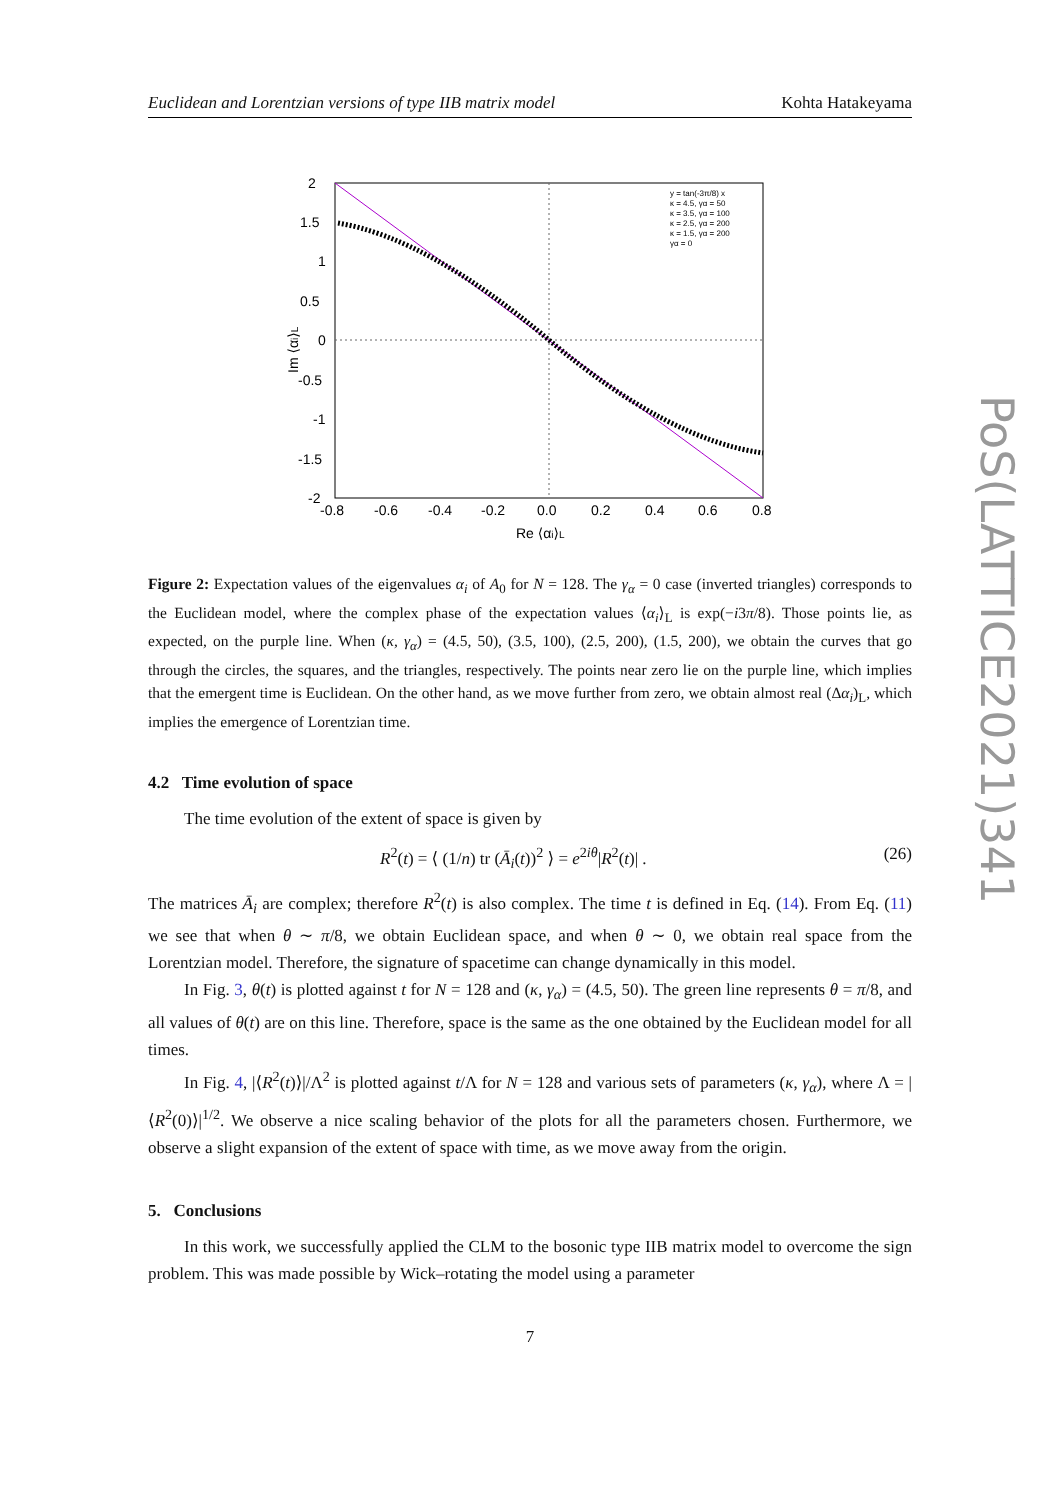PoS(LATTICE2021)341
Euclidean and Lorentzian versions of type IIB matrix model Kohta Hatakeyama
2
1.5
1
0.5
0
-0.5
-1
-1.5
-2
-0.8
-0.6
-0.4
-0.2
0.0
0.2
0.4
0.6
0.8
Re ⟨αi⟩L
Im ⟨αi⟩L
y = tan(-3π/8) x
κ = 4.5, γα = 50
κ = 3.5, γα = 100
κ = 2.5, γα = 200
κ = 1.5, γα = 200
γα = 0
Figure 2: Expectation values of the eigenvalues α<sub>i</sub> of A<sub>0</sub> for N = 128. The γ<sub>α</sub> = 0 case (inverted triangles) corresponds to the Euclidean model, where the complex phase of the expectation values ⟨α<sub>i</sub>⟩<sub>L</sub> is exp(−i3π/8). Those points lie, as expected, on the purple line. When (κ, γ<sub>α</sub>) = (4.5, 50), (3.5, 100), (2.5, 200), (1.5, 200), we obtain the curves that go through the circles, the squares, and the triangles, respectively. The points near zero lie on the purple line, which implies that the emergent time is Euclidean. On the other hand, as we move further from zero, we obtain almost real (Δα<sub>i</sub>)<sub>L</sub>, which implies the emergence of Lorentzian time.
4.2 Time evolution of space
The time evolution of the extent of space is given by
R<sup>2</sup>(t) = ⟨ (1/n) tr (Ā<sub>i</sub>(t))<sup>2</sup> ⟩ = e<sup>2iθ</sup>|R<sup>2</sup>(t)| . (26)
The matrices Ā<sub>i</sub> are complex; therefore R<sup>2</sup>(t) is also complex. The time t is defined in Eq. (14). From Eq. (11) we see that when θ ∼ π/8, we obtain Euclidean space, and when θ ∼ 0, we obtain real space from the Lorentzian model. Therefore, the signature of spacetime can change dynamically in this model.
In Fig. 3, θ(t) is plotted against t for N = 128 and (κ, γ<sub>α</sub>) = (4.5, 50). The green line represents θ = π/8, and all values of θ(t) are on this line. Therefore, space is the same as the one obtained by the Euclidean model for all times.
In Fig. 4, |⟨R<sup>2</sup>(t)⟩|/Λ<sup>2</sup> is plotted against t/Λ for N = 128 and various sets of parameters (κ, γ<sub>α</sub>), where Λ = |⟨R<sup>2</sup>(0)⟩|<sup>1/2</sup>. We observe a nice scaling behavior of the plots for all the parameters chosen. Furthermore, we observe a slight expansion of the extent of space with time, as we move away from the origin.
5. Conclusions
In this work, we successfully applied the CLM to the bosonic type IIB matrix model to overcome the sign problem. This was made possible by Wick–rotating the model using a parameter
7